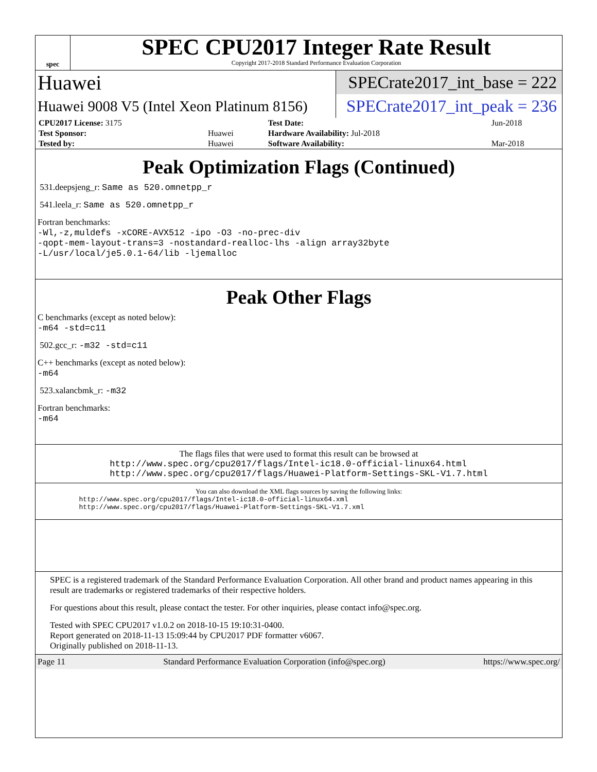spec
SPEC CPU2017 Integer Rate Result
Copyright 2017-2018 Standard Performance Evaluation Corporation
Huawei
SPECrate2017_int_base = 222
Huawei 9008 V5 (Intel Xeon Platinum 8156)
SPECrate2017_int_peak = 236
| CPU2017 License: 3175 | | Test Date: | Jun-2018 |
| Test Sponsor: | Huawei | Hardware Availability: Jul-2018 | |
| Tested by: | Huawei | Software Availability: | Mar-2018 |
Peak Optimization Flags (Continued)
531.deepsjeng_r: Same as 520.omnetpp_r
541.leela_r: Same as 520.omnetpp_r
Fortran benchmarks:
-Wl,-z,muldefs -xCORE-AVX512 -ipo -O3 -no-prec-div
-qopt-mem-layout-trans=3 -nostandard-realloc-lhs -align array32byte
-L/usr/local/je5.0.1-64/lib -ljemalloc
Peak Other Flags
C benchmarks (except as noted below):
-m64 -std=c11
502.gcc_r: -m32 -std=c11
C++ benchmarks (except as noted below):
-m64
523.xalancbmk_r: -m32
Fortran benchmarks:
-m64
The flags files that were used to format this result can be browsed at
http://www.spec.org/cpu2017/flags/Intel-ic18.0-official-linux64.html
http://www.spec.org/cpu2017/flags/Huawei-Platform-Settings-SKL-V1.7.html
You can also download the XML flags sources by saving the following links:
http://www.spec.org/cpu2017/flags/Intel-ic18.0-official-linux64.xml
http://www.spec.org/cpu2017/flags/Huawei-Platform-Settings-SKL-V1.7.xml
SPEC is a registered trademark of the Standard Performance Evaluation Corporation. All other brand and product names appearing in this result are trademarks or registered trademarks of their respective holders.
For questions about this result, please contact the tester. For other inquiries, please contact info@spec.org.
Tested with SPEC CPU2017 v1.0.2 on 2018-10-15 19:10:31-0400.
Report generated on 2018-11-13 15:09:44 by CPU2017 PDF formatter v6067.
Originally published on 2018-11-13.
Page 11 Standard Performance Evaluation Corporation (info@spec.org) https://www.spec.org/